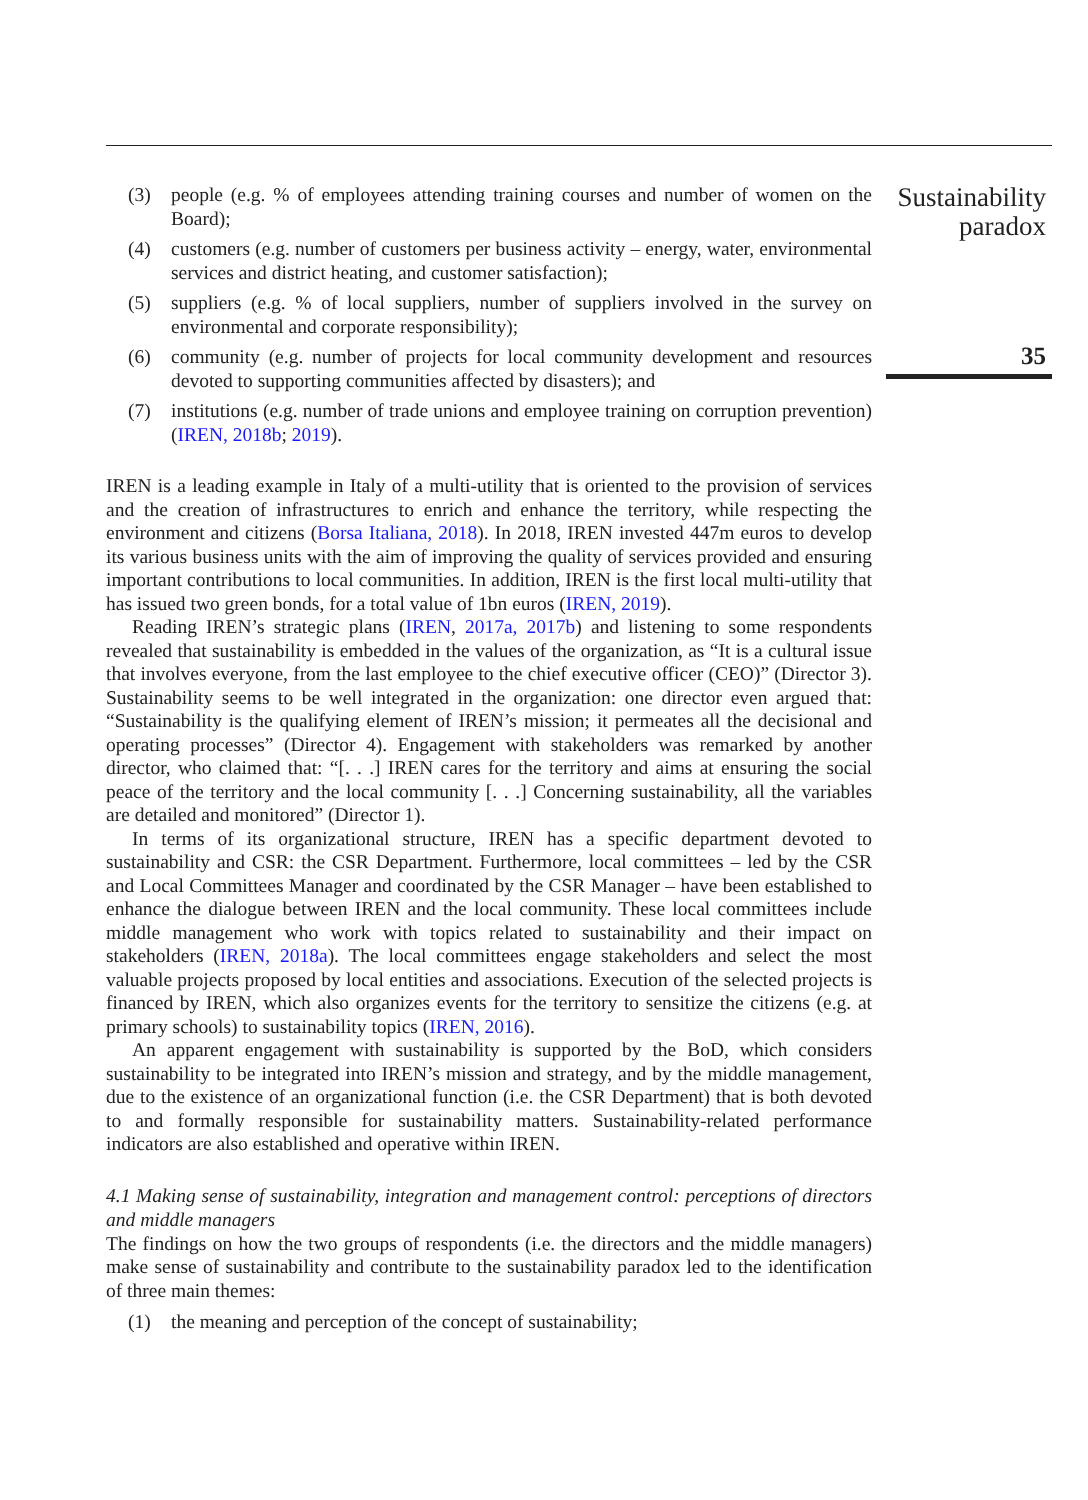(3) people (e.g. % of employees attending training courses and number of women on the Board);
(4) customers (e.g. number of customers per business activity – energy, water, environmental services and district heating, and customer satisfaction);
(5) suppliers (e.g. % of local suppliers, number of suppliers involved in the survey on environmental and corporate responsibility);
(6) community (e.g. number of projects for local community development and resources devoted to supporting communities affected by disasters); and
(7) institutions (e.g. number of trade unions and employee training on corruption prevention) (IREN, 2018b; 2019).
IREN is a leading example in Italy of a multi-utility that is oriented to the provision of services and the creation of infrastructures to enrich and enhance the territory, while respecting the environment and citizens (Borsa Italiana, 2018). In 2018, IREN invested 447m euros to develop its various business units with the aim of improving the quality of services provided and ensuring important contributions to local communities. In addition, IREN is the first local multi-utility that has issued two green bonds, for a total value of 1bn euros (IREN, 2019).
Reading IREN’s strategic plans (IREN, 2017a, 2017b) and listening to some respondents revealed that sustainability is embedded in the values of the organization, as “It is a cultural issue that involves everyone, from the last employee to the chief executive officer (CEO)” (Director 3). Sustainability seems to be well integrated in the organization: one director even argued that: “Sustainability is the qualifying element of IREN’s mission; it permeates all the decisional and operating processes” (Director 4). Engagement with stakeholders was remarked by another director, who claimed that: “[. . .] IREN cares for the territory and aims at ensuring the social peace of the territory and the local community [. . .] Concerning sustainability, all the variables are detailed and monitored” (Director 1).
In terms of its organizational structure, IREN has a specific department devoted to sustainability and CSR: the CSR Department. Furthermore, local committees – led by the CSR and Local Committees Manager and coordinated by the CSR Manager – have been established to enhance the dialogue between IREN and the local community. These local committees include middle management who work with topics related to sustainability and their impact on stakeholders (IREN, 2018a). The local committees engage stakeholders and select the most valuable projects proposed by local entities and associations. Execution of the selected projects is financed by IREN, which also organizes events for the territory to sensitize the citizens (e.g. at primary schools) to sustainability topics (IREN, 2016).
An apparent engagement with sustainability is supported by the BoD, which considers sustainability to be integrated into IREN’s mission and strategy, and by the middle management, due to the existence of an organizational function (i.e. the CSR Department) that is both devoted to and formally responsible for sustainability matters. Sustainability-related performance indicators are also established and operative within IREN.
4.1 Making sense of sustainability, integration and management control: perceptions of directors and middle managers
The findings on how the two groups of respondents (i.e. the directors and the middle managers) make sense of sustainability and contribute to the sustainability paradox led to the identification of three main themes:
(1) the meaning and perception of the concept of sustainability;
Sustainability
paradox
35